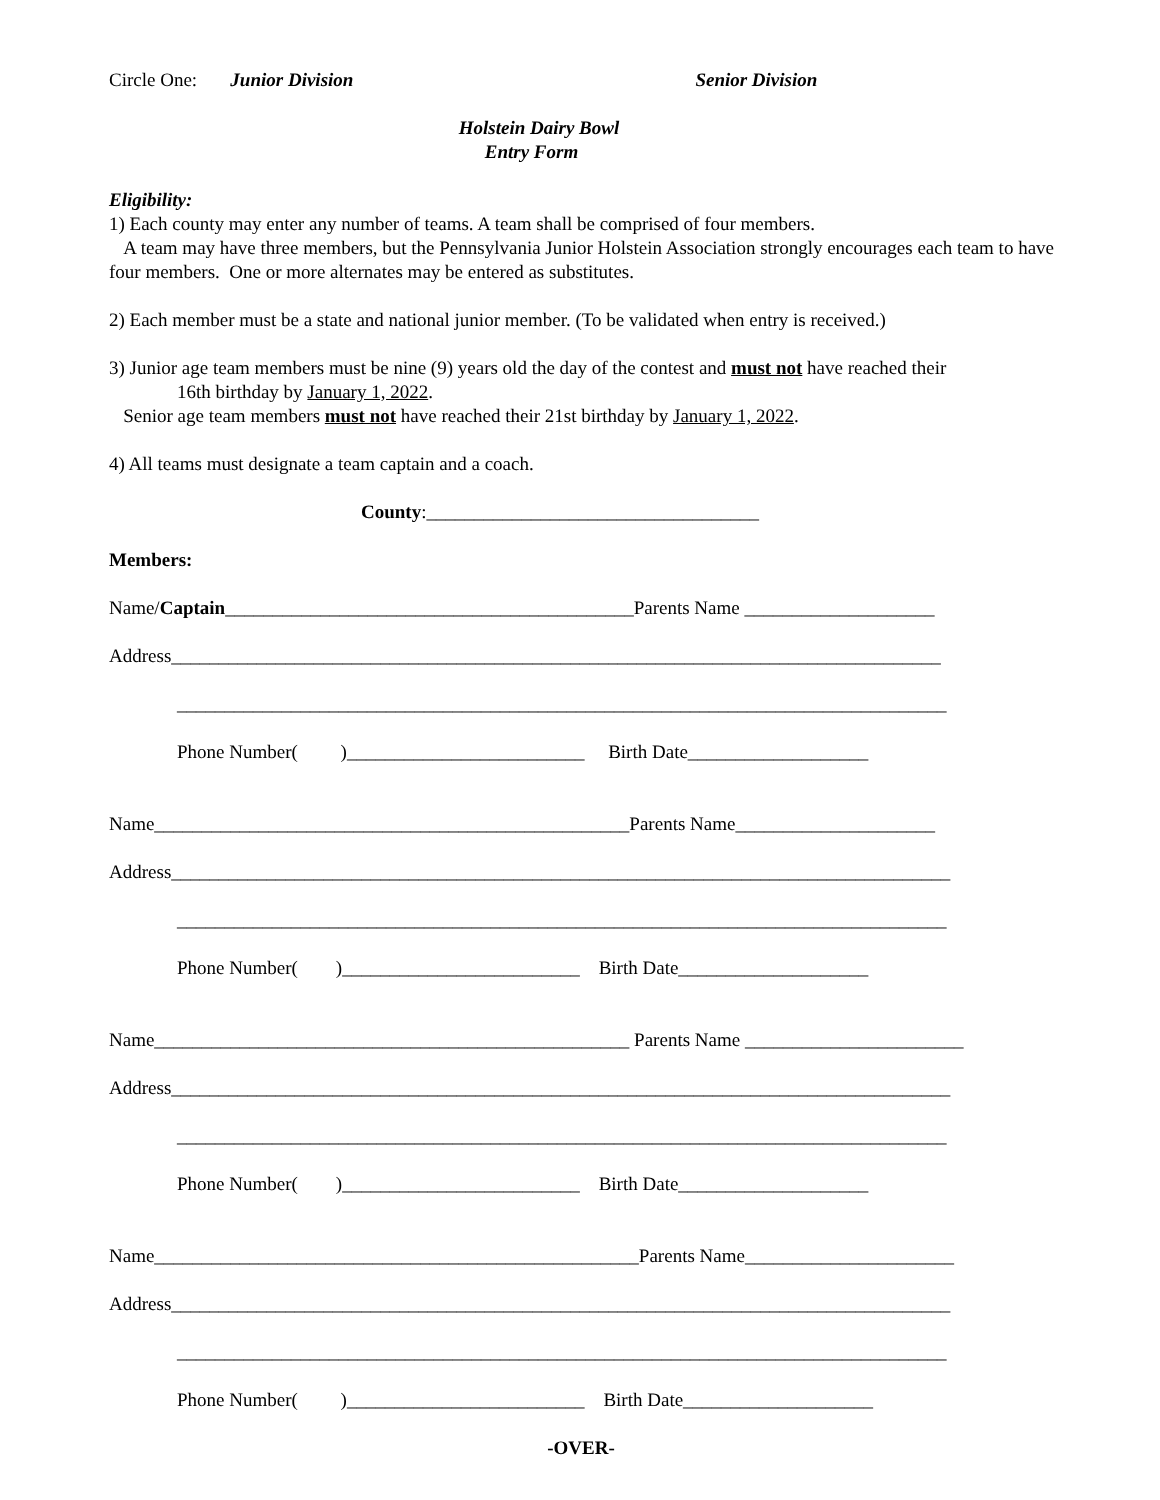Circle One: Junior Division Senior Division
Holstein Dairy Bowl
Entry Form
Eligibility:
1) Each county may enter any number of teams. A team shall be comprised of four members.
A team may have three members, but the Pennsylvania Junior Holstein Association strongly encourages each team to have four members. One or more alternates may be entered as substitutes.
2) Each member must be a state and national junior member. (To be validated when entry is received.)
3) Junior age team members must be nine (9) years old the day of the contest and must not have reached their
16th birthday by January 1, 2022.
Senior age team members must not have reached their 21st birthday by January 1, 2022.
4) All teams must designate a team captain and a coach.
County:___________________________________
Members:
Name/Captain___________________________________________Parents Name ____________________
Address_________________________________________________________________________________
_________________________________________________________________________________
Phone Number( )_________________________ Birth Date___________________
Name__________________________________________________Parents Name_____________________
Address__________________________________________________________________________________
_________________________________________________________________________________
Phone Number( )_________________________ Birth Date____________________
Name__________________________________________________ Parents Name _______________________
Address__________________________________________________________________________________
_________________________________________________________________________________
Phone Number( )_________________________ Birth Date____________________
Name___________________________________________________Parents Name______________________
Address__________________________________________________________________________________
_________________________________________________________________________________
Phone Number( )_________________________ Birth Date____________________
-OVER-